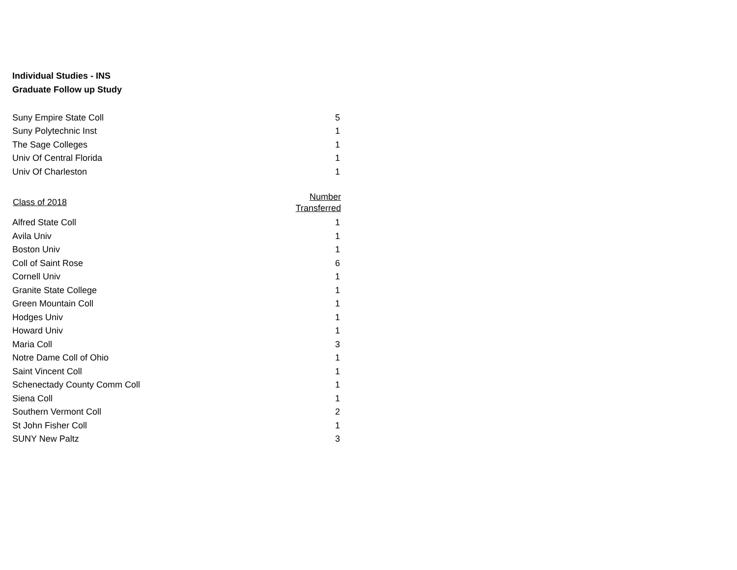Individual Studies - INS
Graduate Follow up Study
| Suny Empire State Coll | 5 |
| Suny Polytechnic Inst | 1 |
| The Sage Colleges | 1 |
| Univ Of Central Florida | 1 |
| Univ Of Charleston | 1 |
| Class of 2018 | Number Transferred |
| --- | --- |
| Alfred State Coll | 1 |
| Avila Univ | 1 |
| Boston Univ | 1 |
| Coll of Saint Rose | 6 |
| Cornell Univ | 1 |
| Granite State College | 1 |
| Green Mountain Coll | 1 |
| Hodges Univ | 1 |
| Howard Univ | 1 |
| Maria Coll | 3 |
| Notre Dame Coll of Ohio | 1 |
| Saint Vincent Coll | 1 |
| Schenectady County Comm Coll | 1 |
| Siena Coll | 1 |
| Southern Vermont Coll | 2 |
| St John Fisher Coll | 1 |
| SUNY New Paltz | 3 |